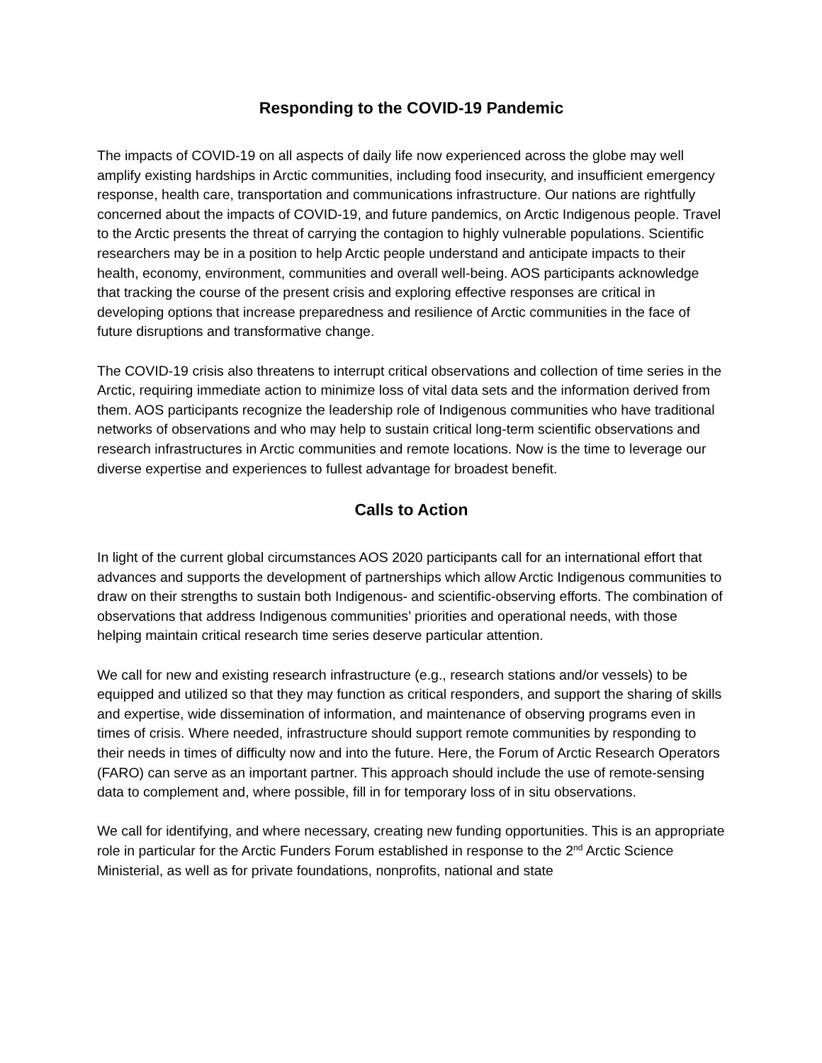Responding to the COVID-19 Pandemic
The impacts of COVID-19 on all aspects of daily life now experienced across the globe may well amplify existing hardships in Arctic communities, including food insecurity, and insufficient emergency response, health care, transportation and communications infrastructure. Our nations are rightfully concerned about the impacts of COVID-19, and future pandemics, on Arctic Indigenous people. Travel to the Arctic presents the threat of carrying the contagion to highly vulnerable populations. Scientific researchers may be in a position to help Arctic people understand and anticipate impacts to their health, economy, environment, communities and overall well-being. AOS participants acknowledge that tracking the course of the present crisis and exploring effective responses are critical in developing options that increase preparedness and resilience of Arctic communities in the face of future disruptions and transformative change.
The COVID-19 crisis also threatens to interrupt critical observations and collection of time series in the Arctic, requiring immediate action to minimize loss of vital data sets and the information derived from them. AOS participants recognize the leadership role of Indigenous communities who have traditional networks of observations and who may help to sustain critical long-term scientific observations and research infrastructures in Arctic communities and remote locations. Now is the time to leverage our diverse expertise and experiences to fullest advantage for broadest benefit.
Calls to Action
In light of the current global circumstances AOS 2020 participants call for an international effort that advances and supports the development of partnerships which allow Arctic Indigenous communities to draw on their strengths to sustain both Indigenous- and scientific-observing efforts. The combination of observations that address Indigenous communities’ priorities and operational needs, with those helping maintain critical research time series deserve particular attention.
We call for new and existing research infrastructure (e.g., research stations and/or vessels) to be equipped and utilized so that they may function as critical responders, and support the sharing of skills and expertise, wide dissemination of information, and maintenance of observing programs even in times of crisis. Where needed, infrastructure should support remote communities by responding to their needs in times of difficulty now and into the future. Here, the Forum of Arctic Research Operators (FARO) can serve as an important partner. This approach should include the use of remote-sensing data to complement and, where possible, fill in for temporary loss of in situ observations.
We call for identifying, and where necessary, creating new funding opportunities. This is an appropriate role in particular for the Arctic Funders Forum established in response to the 2<sup>nd</sup> Arctic Science Ministerial, as well as for private foundations, nonprofits, national and state